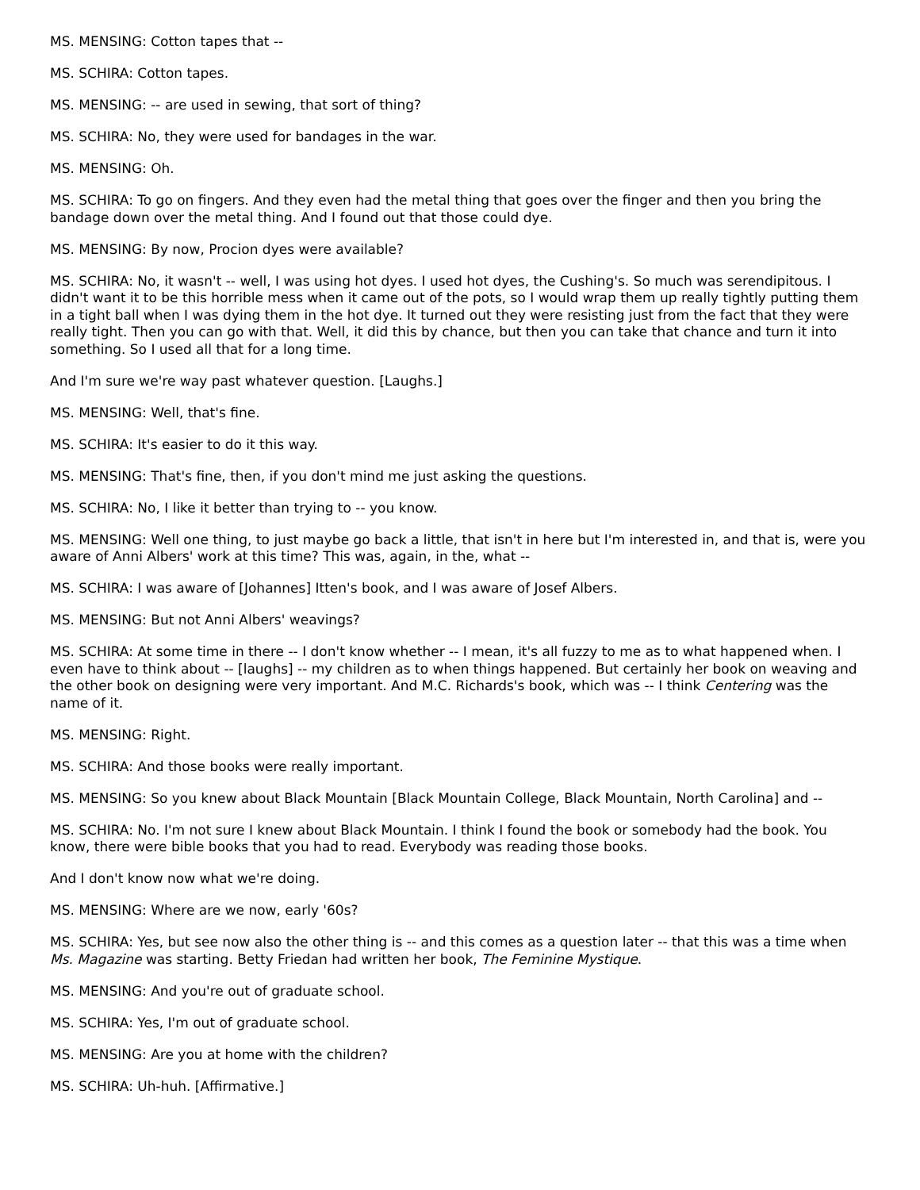MS. MENSING: Cotton tapes that --
MS. SCHIRA: Cotton tapes.
MS. MENSING: -- are used in sewing, that sort of thing?
MS. SCHIRA: No, they were used for bandages in the war.
MS. MENSING: Oh.
MS. SCHIRA: To go on fingers. And they even had the metal thing that goes over the finger and then you bring the bandage down over the metal thing. And I found out that those could dye.
MS. MENSING: By now, Procion dyes were available?
MS. SCHIRA: No, it wasn't -- well, I was using hot dyes. I used hot dyes, the Cushing's. So much was serendipitous. I didn't want it to be this horrible mess when it came out of the pots, so I would wrap them up really tightly putting them in a tight ball when I was dying them in the hot dye. It turned out they were resisting just from the fact that they were really tight. Then you can go with that. Well, it did this by chance, but then you can take that chance and turn it into something. So I used all that for a long time.
And I'm sure we're way past whatever question. [Laughs.]
MS. MENSING: Well, that's fine.
MS. SCHIRA: It's easier to do it this way.
MS. MENSING: That's fine, then, if you don't mind me just asking the questions.
MS. SCHIRA: No, I like it better than trying to -- you know.
MS. MENSING: Well one thing, to just maybe go back a little, that isn't in here but I'm interested in, and that is, were you aware of Anni Albers' work at this time? This was, again, in the, what --
MS. SCHIRA: I was aware of [Johannes] Itten's book, and I was aware of Josef Albers.
MS. MENSING: But not Anni Albers' weavings?
MS. SCHIRA: At some time in there -- I don't know whether -- I mean, it's all fuzzy to me as to what happened when. I even have to think about -- [laughs] -- my children as to when things happened. But certainly her book on weaving and the other book on designing were very important. And M.C. Richards's book, which was -- I think Centering was the name of it.
MS. MENSING: Right.
MS. SCHIRA: And those books were really important.
MS. MENSING: So you knew about Black Mountain [Black Mountain College, Black Mountain, North Carolina] and --
MS. SCHIRA: No. I'm not sure I knew about Black Mountain. I think I found the book or somebody had the book. You know, there were bible books that you had to read. Everybody was reading those books.
And I don't know now what we're doing.
MS. MENSING: Where are we now, early '60s?
MS. SCHIRA: Yes, but see now also the other thing is -- and this comes as a question later -- that this was a time when Ms. Magazine was starting. Betty Friedan had written her book, The Feminine Mystique.
MS. MENSING: And you're out of graduate school.
MS. SCHIRA: Yes, I'm out of graduate school.
MS. MENSING: Are you at home with the children?
MS. SCHIRA: Uh-huh. [Affirmative.]